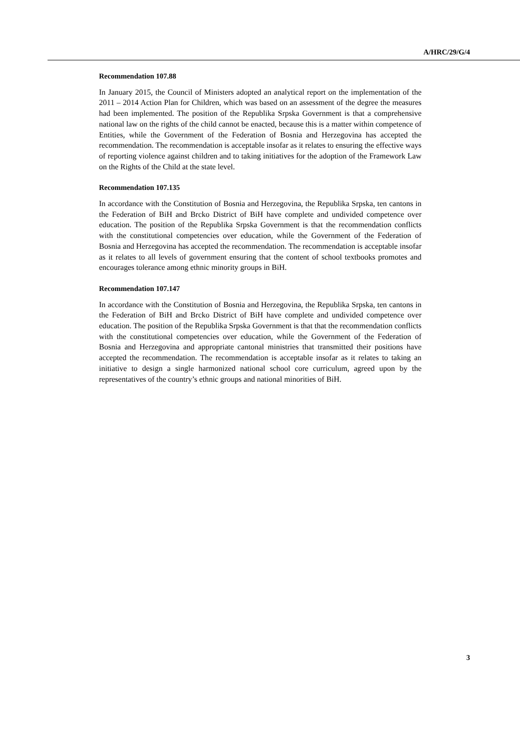A/HRC/29/G/4
Recommendation 107.88
In January 2015, the Council of Ministers adopted an analytical report on the implementation of the 2011 – 2014 Action Plan for Children, which was based on an assessment of the degree the measures had been implemented. The position of the Republika Srpska Government is that a comprehensive national law on the rights of the child cannot be enacted, because this is a matter within competence of Entities, while the Government of the Federation of Bosnia and Herzegovina has accepted the recommendation. The recommendation is acceptable insofar as it relates to ensuring the effective ways of reporting violence against children and to taking initiatives for the adoption of the Framework Law on the Rights of the Child at the state level.
Recommendation 107.135
In accordance with the Constitution of Bosnia and Herzegovina, the Republika Srpska, ten cantons in the Federation of BiH and Brcko District of BiH have complete and undivided competence over education. The position of the Republika Srpska Government is that the recommendation conflicts with the constitutional competencies over education, while the Government of the Federation of Bosnia and Herzegovina has accepted the recommendation. The recommendation is acceptable insofar as it relates to all levels of government ensuring that the content of school textbooks promotes and encourages tolerance among ethnic minority groups in BiH.
Recommendation 107.147
In accordance with the Constitution of Bosnia and Herzegovina, the Republika Srpska, ten cantons in the Federation of BiH and Brcko District of BiH have complete and undivided competence over education. The position of the Republika Srpska Government is that that the recommendation conflicts with the constitutional competencies over education, while the Government of the Federation of Bosnia and Herzegovina and appropriate cantonal ministries that transmitted their positions have accepted the recommendation. The recommendation is acceptable insofar as it relates to taking an initiative to design a single harmonized national school core curriculum, agreed upon by the representatives of the country’s ethnic groups and national minorities of BiH.
3